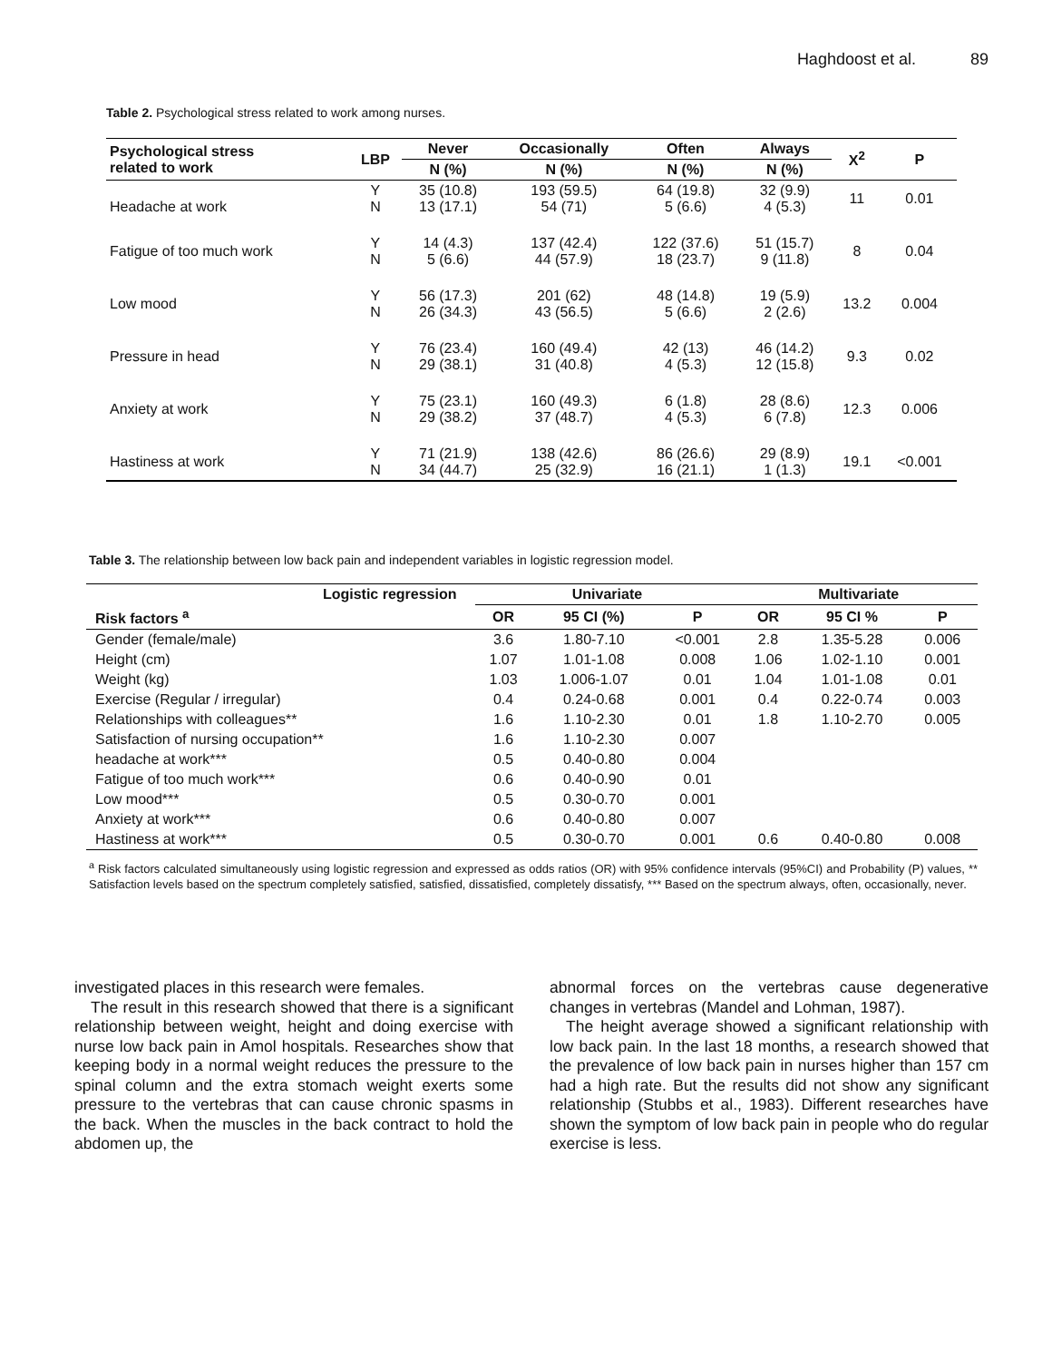Haghdoost et al. 89
Table 2. Psychological stress related to work among nurses.
| Psychological stress related to work | LBP | Never | Occasionally | Often | Always | X<sup>2</sup> | P |
| --- | --- | --- | --- | --- | --- | --- | --- |
| | | N (%) | N (%) | N (%) | N (%) | | |
| Headache at work | Y N | 35 (10.8) 13 (17.1) | 193 (59.5) 54 (71) | 64 (19.8) 5 (6.6) | 32 (9.9) 4 (5.3) | 11 | 0.01 |
| Fatigue of too much work | Y N | 14 (4.3) 5 (6.6) | 137 (42.4) 44 (57.9) | 122 (37.6) 18 (23.7) | 51 (15.7) 9 (11.8) | 8 | 0.04 |
| Low mood | Y N | 56 (17.3) 26 (34.3) | 201 (62) 43 (56.5) | 48 (14.8) 5 (6.6) | 19 (5.9) 2 (2.6) | 13.2 | 0.004 |
| Pressure in head | Y N | 76 (23.4) 29 (38.1) | 160 (49.4) 31 (40.8) | 42 (13) 4 (5.3) | 46 (14.2) 12 (15.8) | 9.3 | 0.02 |
| Anxiety at work | Y N | 75 (23.1) 29 (38.2) | 160 (49.3) 37 (48.7) | 6 (1.8) 4 (5.3) | 28 (8.6) 6 (7.8) | 12.3 | 0.006 |
| Hastiness at work | Y N | 71 (21.9) 34 (44.7) | 138 (42.6) 25 (32.9) | 86 (26.6) 16 (21.1) | 29 (8.9) 1 (1.3) | 19.1 | <0.001 |
Table 3. The relationship between low back pain and independent variables in logistic regression model.
| Logistic regression | Univariate | | | Multivariate | | |
| --- | --- | --- | --- | --- | --- | --- |
| Risk factors <sup>a</sup> | OR | 95 CI (%) | P | OR | 95 CI % | P |
| Gender (female/male) | 3.6 | 1.80-7.10 | <0.001 | 2.8 | 1.35-5.28 | 0.006 |
| Height (cm) | 1.07 | 1.01-1.08 | 0.008 | 1.06 | 1.02-1.10 | 0.001 |
| Weight (kg) | 1.03 | 1.006-1.07 | 0.01 | 1.04 | 1.01-1.08 | 0.01 |
| Exercise (Regular / irregular) | 0.4 | 0.24-0.68 | 0.001 | 0.4 | 0.22-0.74 | 0.003 |
| Relationships with colleagues** | 1.6 | 1.10-2.30 | 0.01 | 1.8 | 1.10-2.70 | 0.005 |
| Satisfaction of nursing occupation** | 1.6 | 1.10-2.30 | 0.007 | | | |
| headache at work*** | 0.5 | 0.40-0.80 | 0.004 | | | |
| Fatigue of too much work*** | 0.6 | 0.40-0.90 | 0.01 | | | |
| Low mood*** | 0.5 | 0.30-0.70 | 0.001 | | | |
| Anxiety at work*** | 0.6 | 0.40-0.80 | 0.007 | | | |
| Hastiness at work*** | 0.5 | 0.30-0.70 | 0.001 | 0.6 | 0.40-0.80 | 0.008 |
<sup>a</sup> Risk factors calculated simultaneously using logistic regression and expressed as odds ratios (OR) with 95% confidence intervals (95%CI) and Probability (P) values, ** Satisfaction levels based on the spectrum completely satisfied, satisfied, dissatisfied, completely dissatisfy, *** Based on the spectrum always, often, occasionally, never.
investigated places in this research were females.
The result in this research showed that there is a significant relationship between weight, height and doing exercise with nurse low back pain in Amol hospitals. Researches show that keeping body in a normal weight reduces the pressure to the spinal column and the extra stomach weight exerts some pressure to the vertebras that can cause chronic spasms in the back. When the muscles in the back contract to hold the abdomen up, the
abnormal forces on the vertebras cause degenerative changes in vertebras (Mandel and Lohman, 1987).
The height average showed a significant relationship with low back pain. In the last 18 months, a research showed that the prevalence of low back pain in nurses higher than 157 cm had a high rate. But the results did not show any significant relationship (Stubbs et al., 1983). Different researches have shown the symptom of low back pain in people who do regular exercise is less.